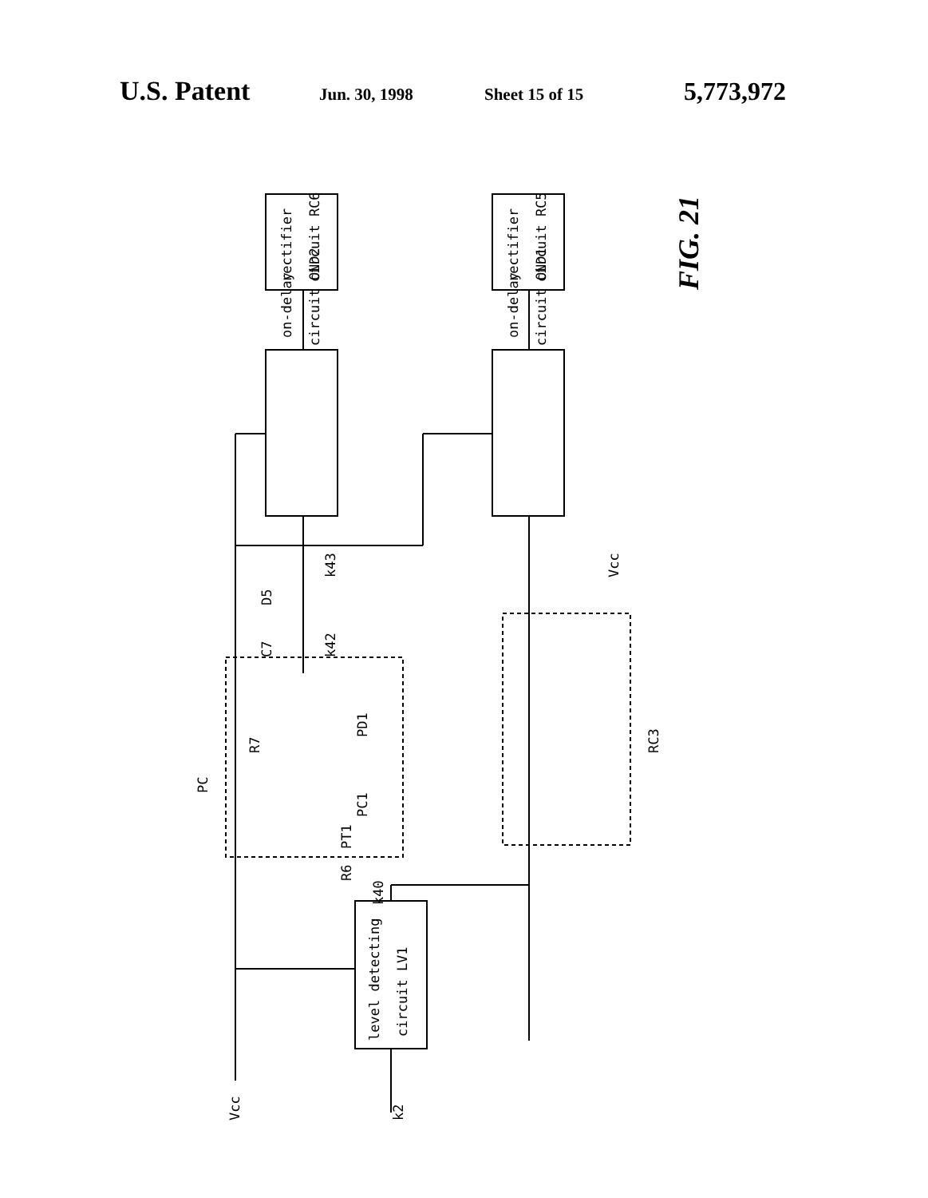U.S. Patent Jun. 30, 1998 Sheet 15 of 15 5,773,972
on-delay
circuit OND2
on-delay
circuit OND1
rectifier
circuit RC6
rectifier
circuit RC5
level detecting
circuit LV1
Vcc
k2
k40
k43
k42
C7
D5
R7
PD1
PC1
PT1
R6
PC
RC3
Vcc
FIG. 21